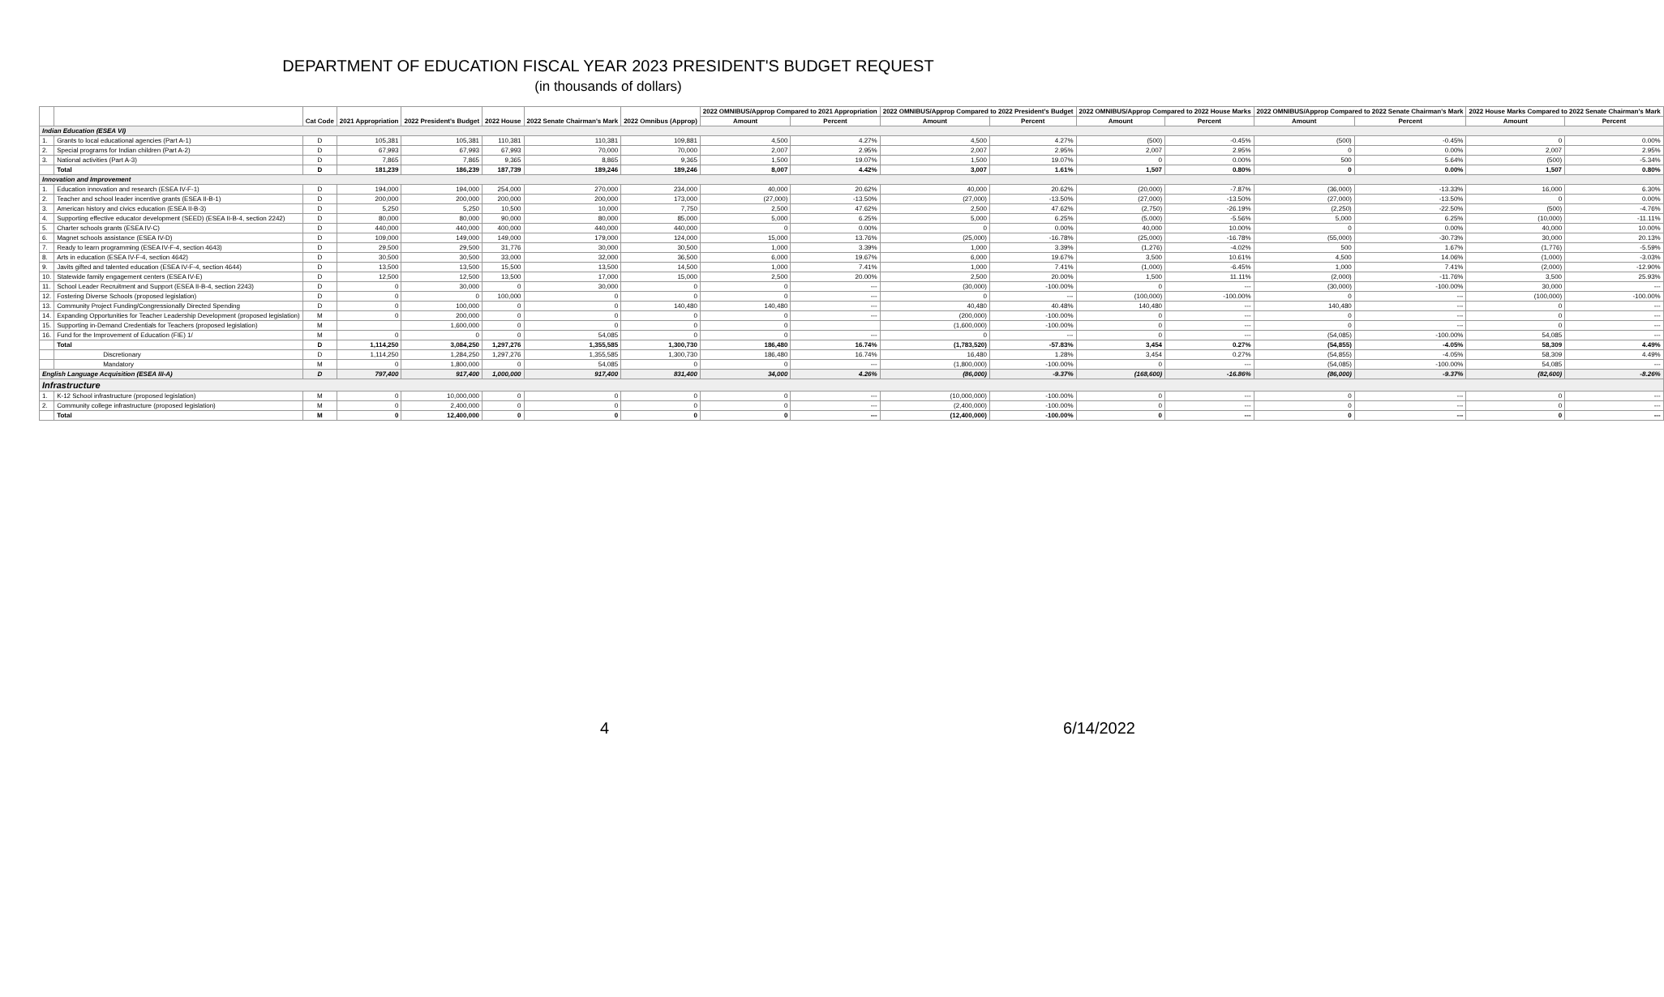DEPARTMENT OF EDUCATION FISCAL YEAR 2023 PRESIDENT'S BUDGET REQUEST
(in thousands of dollars)
| | | Cat Code | 2021 Appropriation | 2022 President's Budget | 2022 House | 2022 Senate Chairman's Mark | 2022 Omnibus (Approp) | 2022 OMNIBUS/Approp Compared to 2021 Appropriation | | 2022 OMNIBUS/Approp Compared to 2022 President's Budget | | 2022 OMNIBUS/Approp Compared to 2022 House Marks | | 2022 OMNIBUS/Approp Compared to 2022 Senate Chairman's Mark | | 2022 House Marks Compared to 2022 Senate Chairman's Mark | |
| --- | --- | --- | --- | --- | --- | --- | --- | --- | --- | --- | --- | --- | --- | --- | --- | --- | --- |
| | | | | | | | | Amount | Percent | Amount | Percent | Amount | Percent | Amount | Percent | Amount | Percent |
| Indian Education (ESEA VI) | | | | | | | | | | | | | | | | | |
| 1. | Grants to local educational agencies (Part A-1) | D | 105,381 | 105,381 | 110,381 | 110,381 | 109,881 | 4,500 | 4.27% | 4,500 | 4.27% | (500) | -0.45% | (500) | -0.45% | 0 | 0.00% |
| 2. | Special programs for Indian children (Part A-2) | D | 67,993 | 67,993 | 67,993 | 70,000 | 70,000 | 2,007 | 2.95% | 2,007 | 2.95% | 2,007 | 2.95% | 0 | 0.00% | 2,007 | 2.95% |
| 3. | National activities (Part A-3) | D | 7,865 | 7,865 | 9,365 | 8,865 | 9,365 | 1,500 | 19.07% | 1,500 | 19.07% | 0 | 0.00% | 500 | 5.64% | (500) | -5.34% |
| | Total | D | 181,239 | 186,239 | 187,739 | 189,246 | 189,246 | 8,007 | 4.42% | 3,007 | 1.61% | 1,507 | 0.80% | 0 | 0.00% | 1,507 | 0.80% |
| Innovation and Improvement | | | | | | | | | | | | | | | | | |
| 1. | Education innovation and research (ESEA IV-F-1) | D | 194,000 | 194,000 | 254,000 | 270,000 | 234,000 | 40,000 | 20.62% | 40,000 | 20.62% | (20,000) | -7.87% | (36,000) | -13.33% | 16,000 | 6.30% |
| 2. | Teacher and school leader incentive grants (ESEA II-B-1) | D | 200,000 | 200,000 | 200,000 | 200,000 | 173,000 | (27,000) | -13.50% | (27,000) | -13.50% | (27,000) | -13.50% | (27,000) | -13.50% | 0 | 0.00% |
| 3. | American history and civics education (ESEA II-B-3) | D | 5,250 | 5,250 | 10,500 | 10,000 | 7,750 | 2,500 | 47.62% | 2,500 | 47.62% | (2,750) | -26.19% | (2,250) | -22.50% | (500) | -4.76% |
| 4. | Supporting effective educator development (SEED) (ESEA II-B-4, section 2242) | D | 80,000 | 80,000 | 90,000 | 80,000 | 85,000 | 5,000 | 6.25% | 5,000 | 6.25% | (5,000) | -5.56% | 5,000 | 6.25% | (10,000) | -11.11% |
| 5. | Charter schools grants (ESEA IV-C) | D | 440,000 | 440,000 | 400,000 | 440,000 | 440,000 | 0 | 0.00% | 0 | 0.00% | 40,000 | 10.00% | 0 | 0.00% | 40,000 | 10.00% |
| 6. | Magnet schools assistance (ESEA IV-D) | D | 109,000 | 149,000 | 149,000 | 179,000 | 124,000 | 15,000 | 13.76% | (25,000) | -16.78% | (25,000) | -16.78% | (55,000) | -30.73% | 30,000 | 20.13% |
| 7. | Ready to learn programming (ESEA IV-F-4, section 4643) | D | 29,500 | 29,500 | 31,776 | 30,000 | 30,500 | 1,000 | 3.39% | 1,000 | 3.39% | (1,276) | -4.02% | 500 | 1.67% | (1,776) | -5.59% |
| 8. | Arts in education (ESEA IV-F-4, section 4642) | D | 30,500 | 30,500 | 33,000 | 32,000 | 36,500 | 6,000 | 19.67% | 6,000 | 19.67% | 3,500 | 10.61% | 4,500 | 14.06% | (1,000) | -3.03% |
| 9. | Javits gifted and talented education (ESEA IV-F-4, section 4644) | D | 13,500 | 13,500 | 15,500 | 13,500 | 14,500 | 1,000 | 7.41% | 1,000 | 7.41% | (1,000) | -6.45% | 1,000 | 7.41% | (2,000) | -12.90% |
| 10. | Statewide family engagement centers (ESEA IV-E) | D | 12,500 | 12,500 | 13,500 | 17,000 | 15,000 | 2,500 | 20.00% | 2,500 | 20.00% | 1,500 | 11.11% | (2,000) | -11.76% | 3,500 | 25.93% |
| 11. | School Leader Recruitment and Support (ESEA II-B-4, section 2243) | D | 0 | 30,000 | 0 | 30,000 | 0 | 0 | --- | (30,000) | -100.00% | 0 | --- | (30,000) | -100.00% | 30,000 | --- |
| 12. | Fostering Diverse Schools (proposed legislation) | D | 0 | 0 | 100,000 | 0 | 0 | 0 | --- | 0 | --- | (100,000) | -100.00% | 0 | --- | (100,000) | -100.00% |
| 13. | Community Project Funding/Congressionally Directed Spending | D | 0 | 100,000 | 0 | 0 | 140,480 | 140,480 | --- | 40,480 | 40.48% | 140,480 | --- | 140,480 | --- | 0 | --- |
| 14. | Expanding Opportunities for Teacher Leadership Development (proposed legislation) | M | 0 | 200,000 | 0 | 0 | 0 | 0 | --- | (200,000) | -100.00% | 0 | --- | 0 | --- | 0 | --- |
| 15. | Supporting in-Demand Credentials for Teachers (proposed legislation) | M | | 1,600,000 | 0 | 0 | 0 | 0 | | (1,600,000) | -100.00% | 0 | --- | 0 | --- | 0 | --- |
| 16. | Fund for the Improvement of Education (FIE) 1/ | M | 0 | 0 | 0 | 54,085 | 0 | 0 | --- | 0 | --- | 0 | --- | (54,085) | -100.00% | 54,085 | --- |
| | Total | D | 1,114,250 | 3,084,250 | 1,297,276 | 1,355,585 | 1,300,730 | 186,480 | 16.74% | (1,783,520) | -57.83% | 3,454 | 0.27% | (54,855) | -4.05% | 58,309 | 4.49% |
| | Discretionary | D | 1,114,250 | 1,284,250 | 1,297,276 | 1,355,585 | 1,300,730 | 186,480 | 16.74% | 16,480 | 1.28% | 3,454 | 0.27% | (54,855) | -4.05% | 58,309 | 4.49% |
| | Mandatory | M | 0 | 1,800,000 | 0 | 54,085 | 0 | 0 | --- | (1,800,000) | -100.00% | 0 | --- | (54,085) | -100.00% | 54,085 | --- |
| English Language Acquisition (ESEA III-A) | | D | 797,400 | 917,400 | 1,000,000 | 917,400 | 831,400 | 34,000 | 4.26% | (86,000) | -9.37% | (168,600) | -16.86% | (86,000) | -9.37% | (82,600) | -8.26% |
| Infrastructure | | | | | | | | | | | | | | | | | |
| 1. | K-12 School infrastructure (proposed legislation) | M | 0 | 10,000,000 | 0 | 0 | 0 | 0 | --- | (10,000,000) | -100.00% | 0 | --- | 0 | --- | 0 | --- |
| 2. | Community college infrastructure (proposed legislation) | M | 0 | 2,400,000 | 0 | 0 | 0 | 0 | --- | (2,400,000) | -100.00% | 0 | --- | 0 | --- | 0 | --- |
| | Total | M | 0 | 12,400,000 | 0 | 0 | 0 | 0 | --- | (12,400,000) | -100.00% | 0 | --- | 0 | --- | 0 | --- |
4 6/14/2022